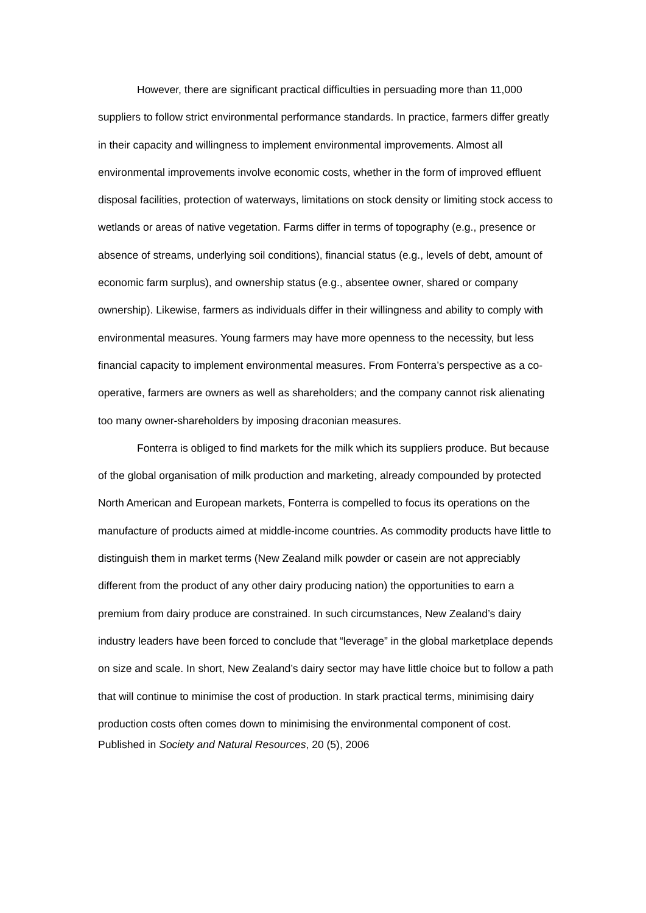However, there are significant practical difficulties in persuading more than 11,000 suppliers to follow strict environmental performance standards. In practice, farmers differ greatly in their capacity and willingness to implement environmental improvements. Almost all environmental improvements involve economic costs, whether in the form of improved effluent disposal facilities, protection of waterways, limitations on stock density or limiting stock access to wetlands or areas of native vegetation. Farms differ in terms of topography (e.g., presence or absence of streams, underlying soil conditions), financial status (e.g., levels of debt, amount of economic farm surplus), and ownership status (e.g., absentee owner, shared or company ownership). Likewise, farmers as individuals differ in their willingness and ability to comply with environmental measures. Young farmers may have more openness to the necessity, but less financial capacity to implement environmental measures. From Fonterra’s perspective as a co-operative, farmers are owners as well as shareholders; and the company cannot risk alienating too many owner-shareholders by imposing draconian measures.
Fonterra is obliged to find markets for the milk which its suppliers produce. But because of the global organisation of milk production and marketing, already compounded by protected North American and European markets, Fonterra is compelled to focus its operations on the manufacture of products aimed at middle-income countries. As commodity products have little to distinguish them in market terms (New Zealand milk powder or casein are not appreciably different from the product of any other dairy producing nation) the opportunities to earn a premium from dairy produce are constrained. In such circumstances, New Zealand’s dairy industry leaders have been forced to conclude that “leverage” in the global marketplace depends on size and scale. In short, New Zealand’s dairy sector may have little choice but to follow a path that will continue to minimise the cost of production. In stark practical terms, minimising dairy production costs often comes down to minimising the environmental component of cost.
Published in Society and Natural Resources, 20 (5), 2006